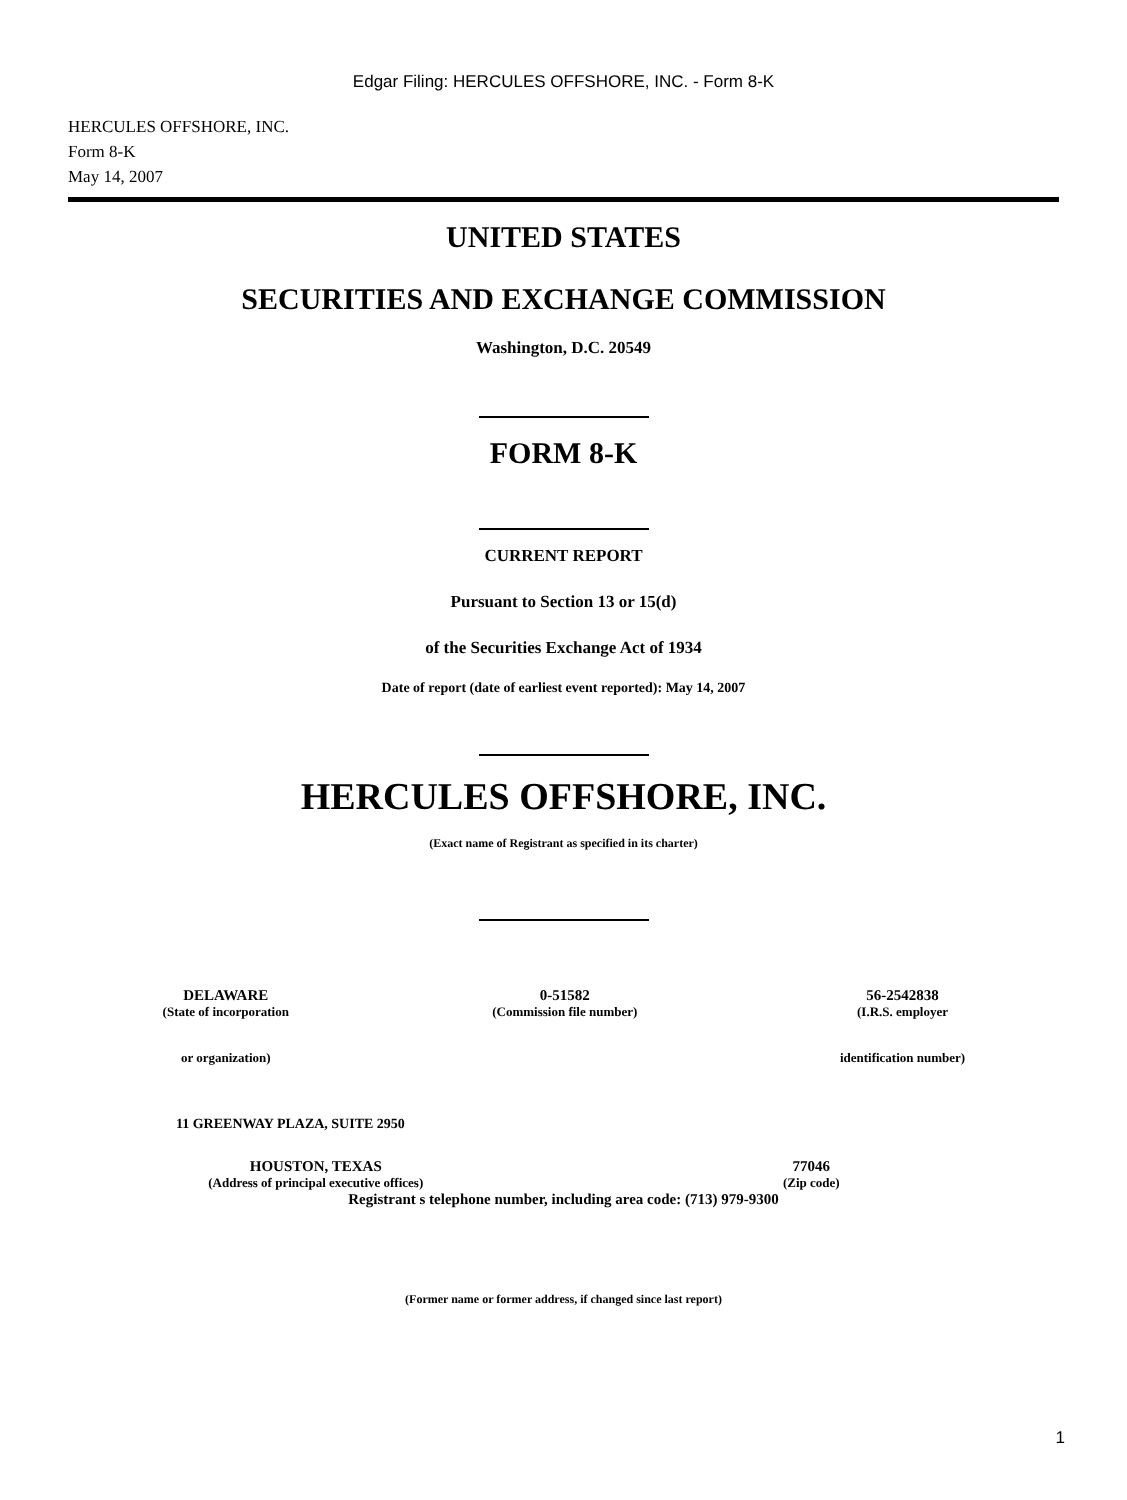Edgar Filing: HERCULES OFFSHORE, INC. - Form 8-K
HERCULES OFFSHORE, INC.
Form 8-K
May 14, 2007
UNITED STATES
SECURITIES AND EXCHANGE COMMISSION
Washington, D.C. 20549
FORM 8-K
CURRENT REPORT
Pursuant to Section 13 or 15(d)
of the Securities Exchange Act of 1934
Date of report (date of earliest event reported): May 14, 2007
HERCULES OFFSHORE, INC.
(Exact name of Registrant as specified in its charter)
| DELAWARE | 0-51582 | 56-2542838 |
| (State of incorporation | (Commission file number) | (I.R.S. employer |
| or organization) | | identification number) |
11 GREENWAY PLAZA, SUITE 2950
| HOUSTON, TEXAS | 77046 |
| (Address of principal executive offices) | (Zip code) |
Registrant s telephone number, including area code: (713) 979-9300
(Former name or former address, if changed since last report)
1